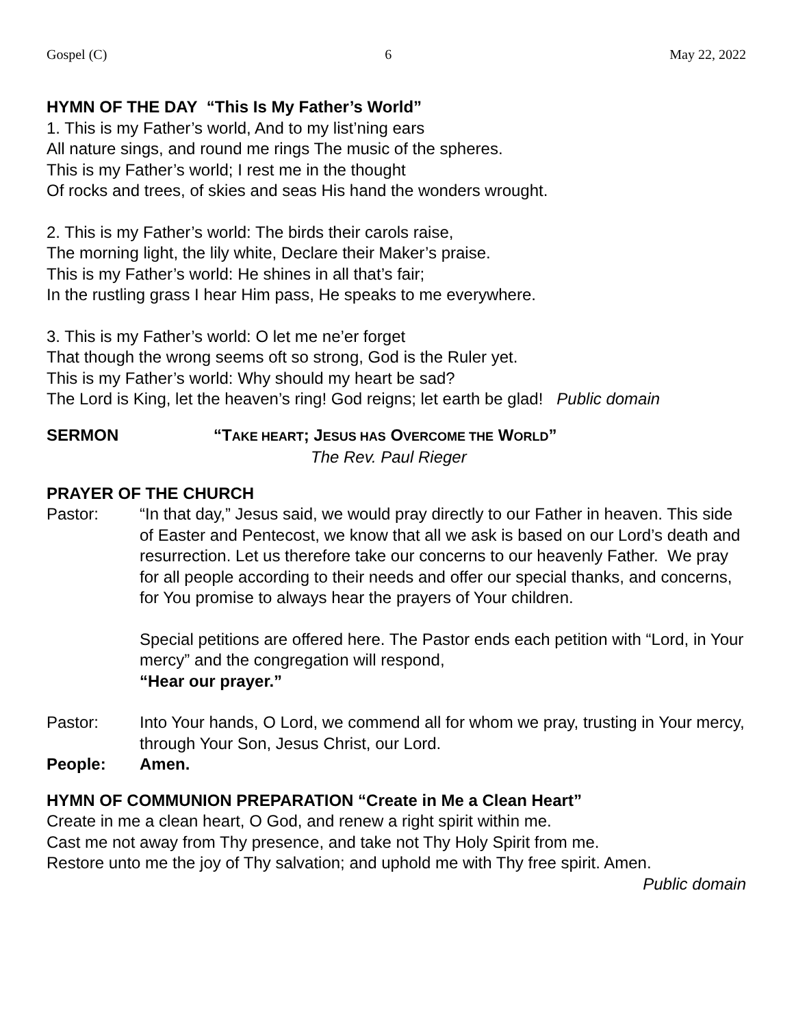Gospel (C) 6 May 22, 2022
HYMN OF THE DAY “This Is My Father’s World”
1. This is my Father’s world, And to my list’ning ears
All nature sings, and round me rings The music of the spheres.
This is my Father’s world; I rest me in the thought
Of rocks and trees, of skies and seas His hand the wonders wrought.
2. This is my Father’s world: The birds their carols raise,
The morning light, the lily white, Declare their Maker’s praise.
This is my Father’s world: He shines in all that’s fair;
In the rustling grass I hear Him pass, He speaks to me everywhere.
3. This is my Father’s world: O let me ne’er forget
That though the wrong seems oft so strong, God is the Ruler yet.
This is my Father’s world: Why should my heart be sad?
The Lord is King, let the heaven’s ring! God reigns; let earth be glad! Public domain
SERMON “TAKE HEART; JESUS HAS OVERCOME THE WORLD”
The Rev. Paul Rieger
PRAYER OF THE CHURCH
Pastor: “In that day,” Jesus said, we would pray directly to our Father in heaven. This side of Easter and Pentecost, we know that all we ask is based on our Lord’s death and resurrection. Let us therefore take our concerns to our heavenly Father. We pray for all people according to their needs and offer our special thanks, and concerns, for You promise to always hear the prayers of Your children.
Special petitions are offered here. The Pastor ends each petition with “Lord, in Your mercy” and the congregation will respond,
“Hear our prayer.”
Pastor: Into Your hands, O Lord, we commend all for whom we pray, trusting in Your mercy, through Your Son, Jesus Christ, our Lord.
People: Amen.
HYMN OF COMMUNION PREPARATION “Create in Me a Clean Heart”
Create in me a clean heart, O God, and renew a right spirit within me.
Cast me not away from Thy presence, and take not Thy Holy Spirit from me.
Restore unto me the joy of Thy salvation; and uphold me with Thy free spirit. Amen.
Public domain